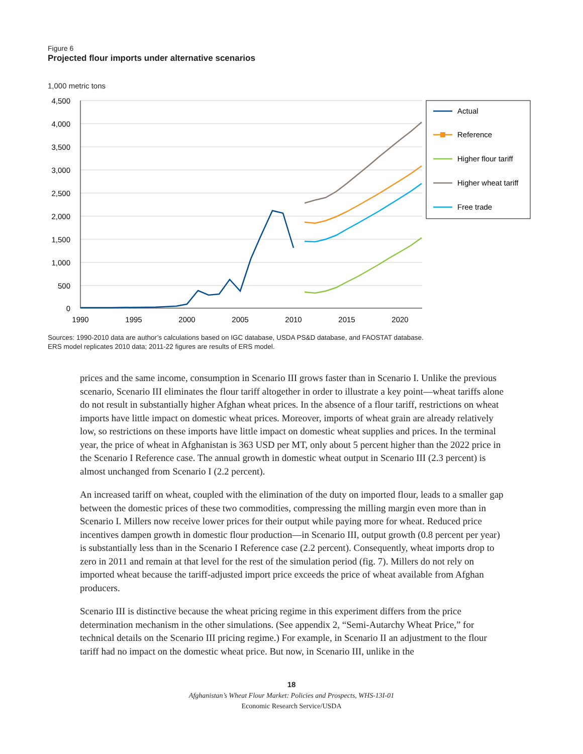Figure 6
Projected flour imports under alternative scenarios
1,000 metric tons
4,500
4,000
3,500
3,000
2,500
2,000
1,500
1,000
500
0
1990
1995
2000
2005
2010
2015
2020
Actual
Reference
Higher flour tariff
Higher wheat tariff
Free trade
Sources: 1990-2010 data are author’s calculations based on IGC database, USDA PS&D database, and FAOSTAT database.
ERS model replicates 2010 data; 2011-22 figures are results of ERS model.
prices and the same income, consumption in Scenario III grows faster than in Scenario I. Unlike the previous scenario, Scenario III eliminates the flour tariff altogether in order to illustrate a key point—wheat tariffs alone do not result in substantially higher Afghan wheat prices. In the absence of a flour tariff, restrictions on wheat imports have little impact on domestic wheat prices. Moreover, imports of wheat grain are already relatively low, so restrictions on these imports have little impact on domestic wheat supplies and prices. In the terminal year, the price of wheat in Afghanistan is 363 USD per MT, only about 5 percent higher than the 2022 price in the Scenario I Reference case. The annual growth in domestic wheat output in Scenario III (2.3 percent) is almost unchanged from Scenario I (2.2 percent).
An increased tariff on wheat, coupled with the elimination of the duty on imported flour, leads to a smaller gap between the domestic prices of these two commodities, compressing the milling margin even more than in Scenario I. Millers now receive lower prices for their output while paying more for wheat. Reduced price incentives dampen growth in domestic flour production—in Scenario III, output growth (0.8 percent per year) is substantially less than in the Scenario I Reference case (2.2 percent). Consequently, wheat imports drop to zero in 2011 and remain at that level for the rest of the simulation period (fig. 7). Millers do not rely on imported wheat because the tariff-adjusted import price exceeds the price of wheat available from Afghan producers.
Scenario III is distinctive because the wheat pricing regime in this experiment differs from the price determination mechanism in the other simulations. (See appendix 2, “Semi-Autarchy Wheat Price,” for technical details on the Scenario III pricing regime.) For example, in Scenario II an adjustment to the flour tariff had no impact on the domestic wheat price. But now, in Scenario III, unlike in the
18
Afghanistan’s Wheat Flour Market: Policies and Prospects, WHS-13I-01
Economic Research Service/USDA